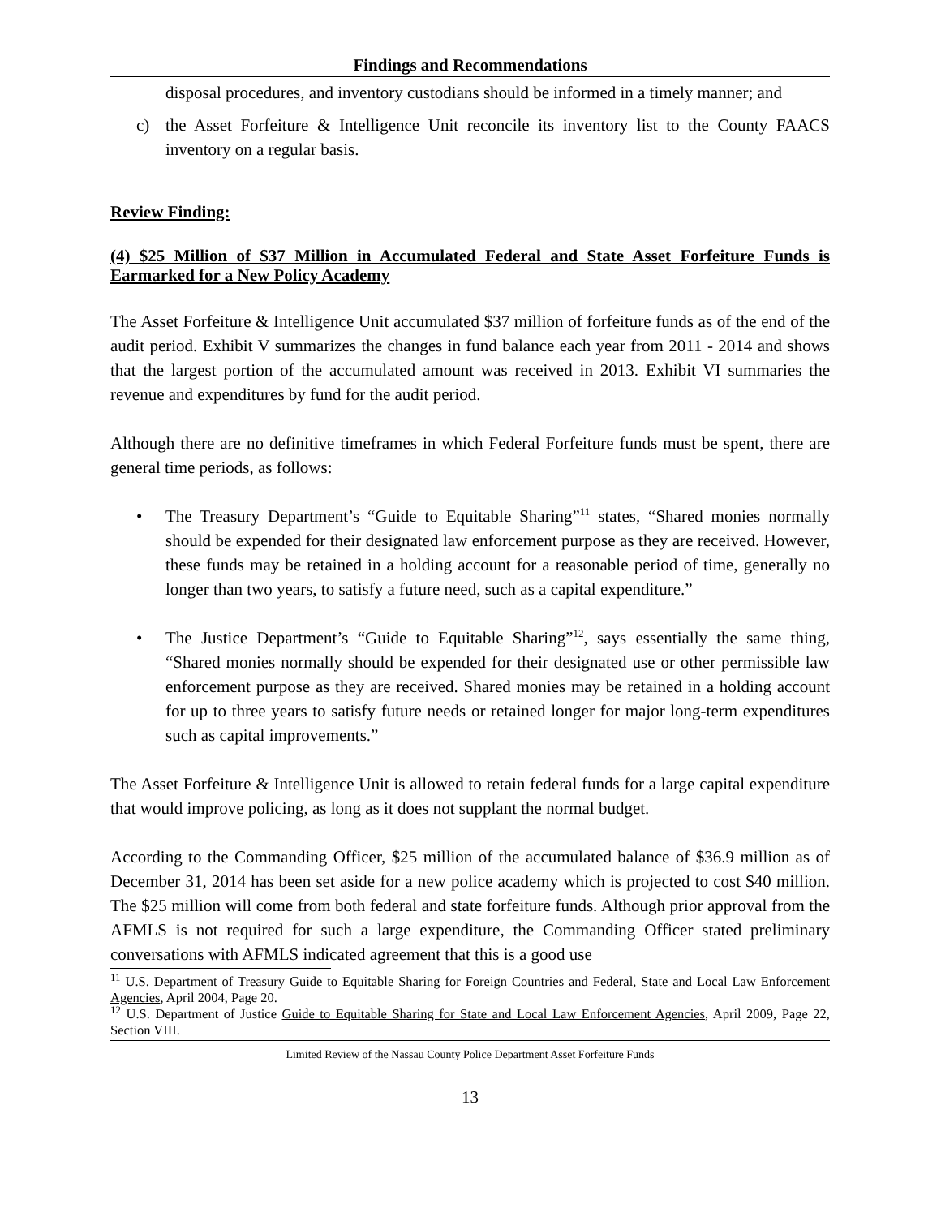Findings and Recommendations
disposal procedures, and inventory custodians should be informed in a timely manner; and
c) the Asset Forfeiture & Intelligence Unit reconcile its inventory list to the County FAACS inventory on a regular basis.
Review Finding:
(4) $25 Million of $37 Million in Accumulated Federal and State Asset Forfeiture Funds is Earmarked for a New Policy Academy
The Asset Forfeiture & Intelligence Unit accumulated $37 million of forfeiture funds as of the end of the audit period. Exhibit V summarizes the changes in fund balance each year from 2011 - 2014 and shows that the largest portion of the accumulated amount was received in 2013. Exhibit VI summaries the revenue and expenditures by fund for the audit period.
Although there are no definitive timeframes in which Federal Forfeiture funds must be spent, there are general time periods, as follows:
• The Treasury Department’s “Guide to Equitable Sharing”<sup>11</sup> states, “Shared monies normally should be expended for their designated law enforcement purpose as they are received. However, these funds may be retained in a holding account for a reasonable period of time, generally no longer than two years, to satisfy a future need, such as a capital expenditure.”
• The Justice Department’s “Guide to Equitable Sharing”<sup>12</sup>, says essentially the same thing, “Shared monies normally should be expended for their designated use or other permissible law enforcement purpose as they are received. Shared monies may be retained in a holding account for up to three years to satisfy future needs or retained longer for major long-term expenditures such as capital improvements.”
The Asset Forfeiture & Intelligence Unit is allowed to retain federal funds for a large capital expenditure that would improve policing, as long as it does not supplant the normal budget.
According to the Commanding Officer, $25 million of the accumulated balance of $36.9 million as of December 31, 2014 has been set aside for a new police academy which is projected to cost $40 million. The $25 million will come from both federal and state forfeiture funds. Although prior approval from the AFMLS is not required for such a large expenditure, the Commanding Officer stated preliminary conversations with AFMLS indicated agreement that this is a good use
<sup>11</sup> U.S. Department of Treasury Guide to Equitable Sharing for Foreign Countries and Federal, State and Local Law Enforcement Agencies, April 2004, Page 20.
<sup>12</sup> U.S. Department of Justice Guide to Equitable Sharing for State and Local Law Enforcement Agencies, April 2009, Page 22, Section VIII.
Limited Review of the Nassau County Police Department Asset Forfeiture Funds
13